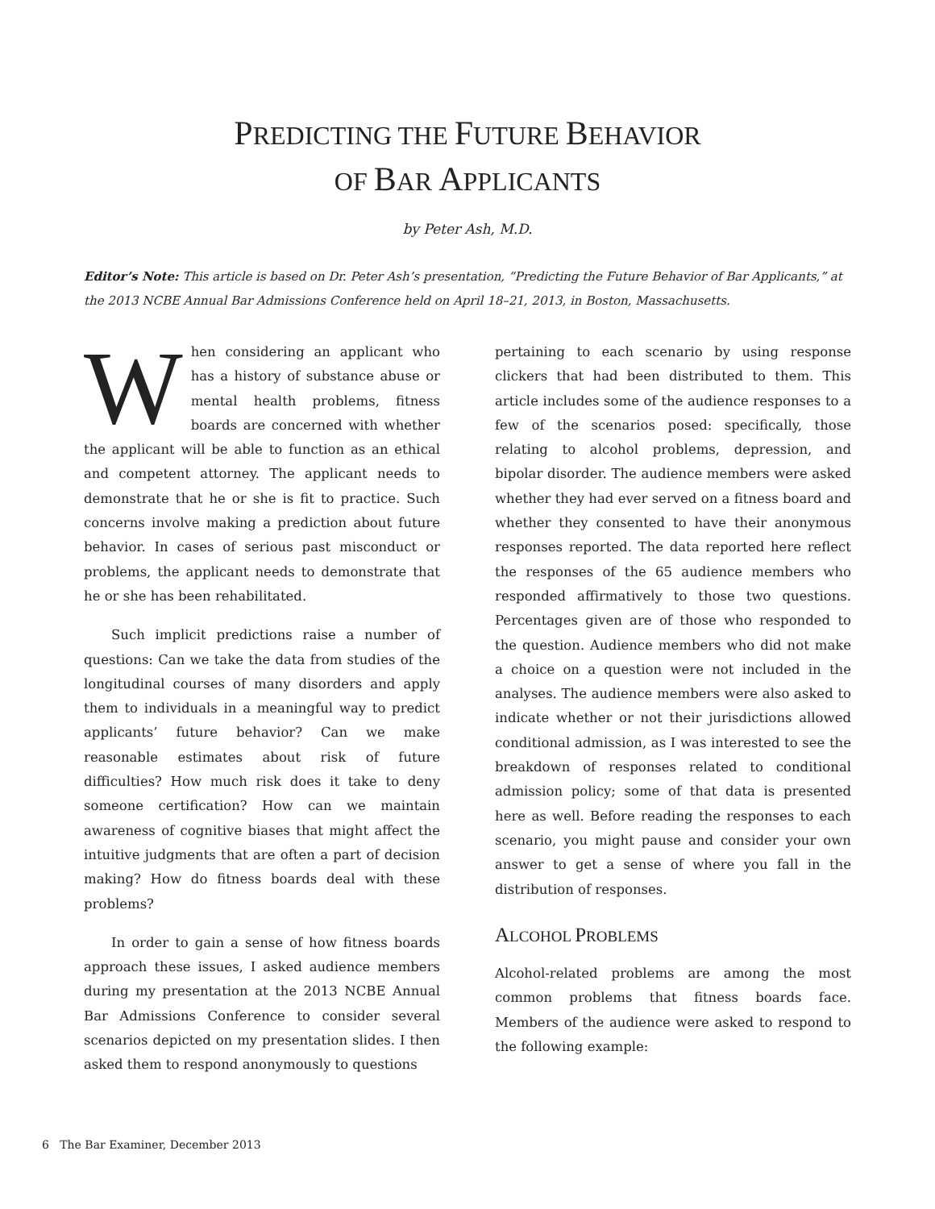PREDICTING THE FUTURE BEHAVIOR
OF BAR APPLICANTS
by Peter Ash, M.D.
Editor’s Note: This article is based on Dr. Peter Ash’s presentation, “Predicting the Future Behavior of Bar Applicants,” at the 2013 NCBE Annual Bar Admissions Conference held on April 18–21, 2013, in Boston, Massachusetts.
When considering an applicant who has a history of substance abuse or mental health problems, fitness boards are concerned with whether the applicant will be able to function as an ethical and competent attorney. The applicant needs to demonstrate that he or she is fit to practice. Such concerns involve making a prediction about future behavior. In cases of serious past misconduct or problems, the applicant needs to demonstrate that he or she has been rehabilitated.
Such implicit predictions raise a number of questions: Can we take the data from studies of the longitudinal courses of many disorders and apply them to individuals in a meaningful way to predict applicants’ future behavior? Can we make reasonable estimates about risk of future difficulties? How much risk does it take to deny someone certification? How can we maintain awareness of cognitive biases that might affect the intuitive judgments that are often a part of decision making? How do fitness boards deal with these problems?
In order to gain a sense of how fitness boards approach these issues, I asked audience members during my presentation at the 2013 NCBE Annual Bar Admissions Conference to consider several scenarios depicted on my presentation slides. I then asked them to respond anonymously to questions
pertaining to each scenario by using response clickers that had been distributed to them. This article includes some of the audience responses to a few of the scenarios posed: specifically, those relating to alcohol problems, depression, and bipolar disorder. The audience members were asked whether they had ever served on a fitness board and whether they consented to have their anonymous responses reported. The data reported here reflect the responses of the 65 audience members who responded affirmatively to those two questions. Percentages given are of those who responded to the question. Audience members who did not make a choice on a question were not included in the analyses. The audience members were also asked to indicate whether or not their jurisdictions allowed conditional admission, as I was interested to see the breakdown of responses related to conditional admission policy; some of that data is presented here as well. Before reading the responses to each scenario, you might pause and consider your own answer to get a sense of where you fall in the distribution of responses.
ALCOHOL PROBLEMS
Alcohol-related problems are among the most common problems that fitness boards face. Members of the audience were asked to respond to the following example:
6 The Bar Examiner, December 2013